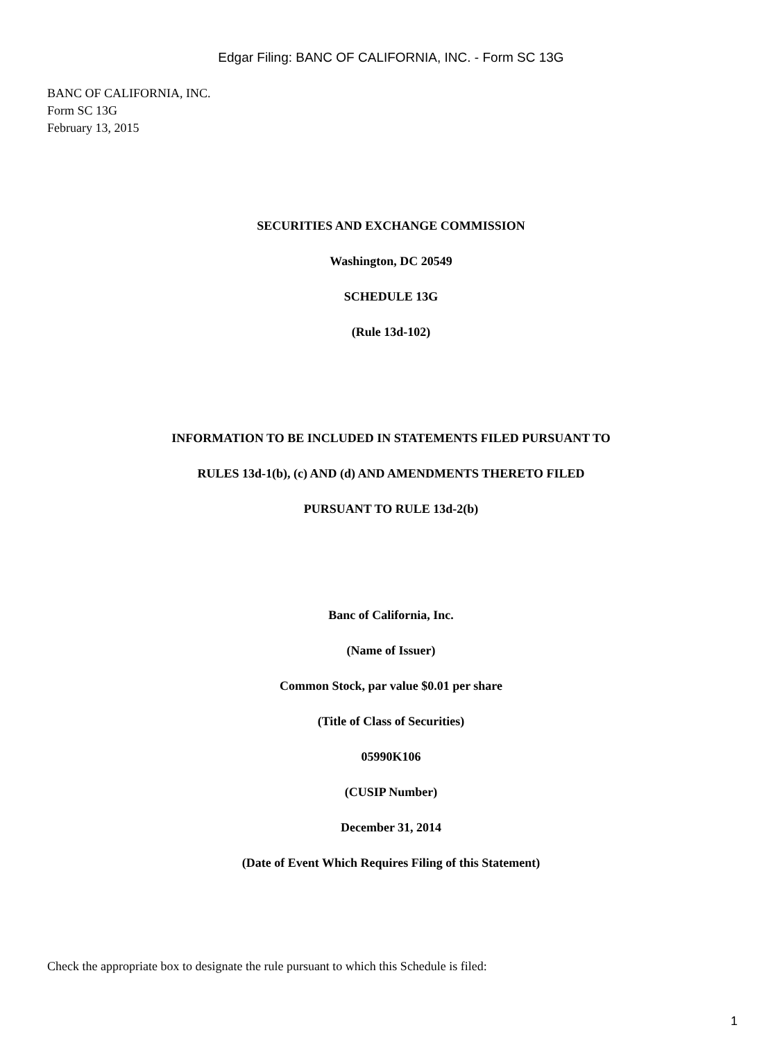Edgar Filing: BANC OF CALIFORNIA, INC. - Form SC 13G
BANC OF CALIFORNIA, INC.
Form SC 13G
February 13, 2015
SECURITIES AND EXCHANGE COMMISSION
Washington, DC 20549
SCHEDULE 13G
(Rule 13d-102)
INFORMATION TO BE INCLUDED IN STATEMENTS FILED PURSUANT TO
RULES 13d-1(b), (c) AND (d) AND AMENDMENTS THERETO FILED
PURSUANT TO RULE 13d-2(b)
Banc of California, Inc.
(Name of Issuer)
Common Stock, par value $0.01 per share
(Title of Class of Securities)
05990K106
(CUSIP Number)
December 31, 2014
(Date of Event Which Requires Filing of this Statement)
Check the appropriate box to designate the rule pursuant to which this Schedule is filed:
1